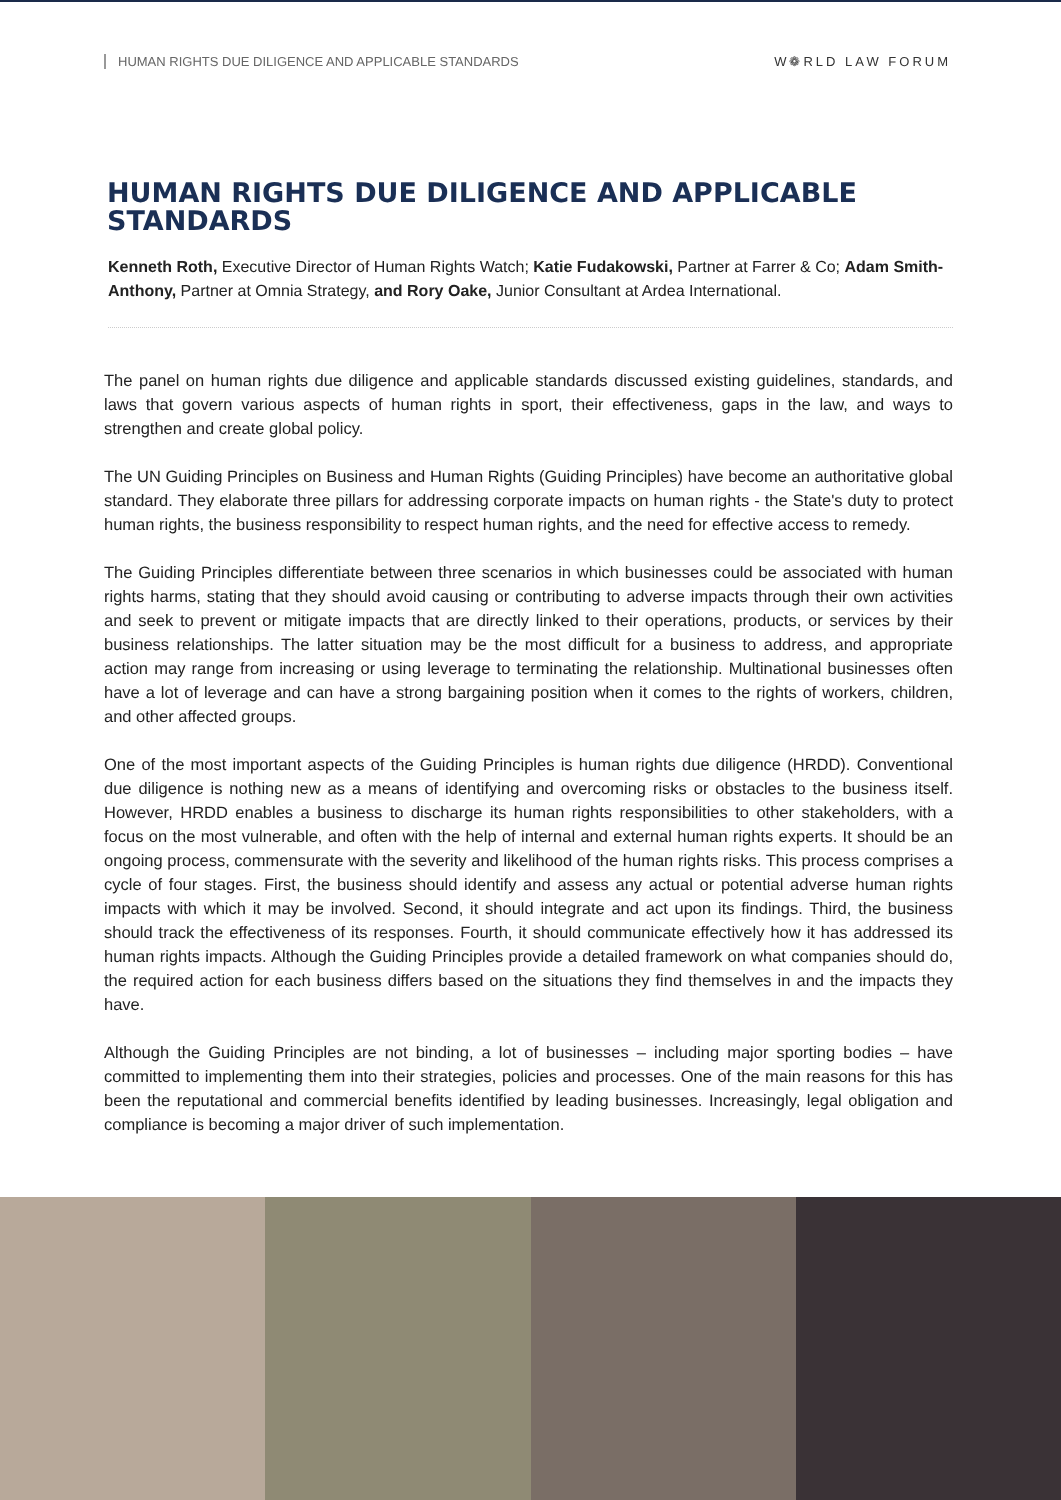HUMAN RIGHTS DUE DILIGENCE AND APPLICABLE STANDARDS W❁RLD LAW FORUM
HUMAN RIGHTS DUE DILIGENCE AND APPLICABLE STANDARDS
Kenneth Roth, Executive Director of Human Rights Watch; Katie Fudakowski, Partner at Farrer & Co; Adam Smith-Anthony, Partner at Omnia Strategy, and Rory Oake, Junior Consultant at Ardea International.
The panel on human rights due diligence and applicable standards discussed existing guidelines, standards, and laws that govern various aspects of human rights in sport, their effectiveness, gaps in the law, and ways to strengthen and create global policy.
The UN Guiding Principles on Business and Human Rights (Guiding Principles) have become an authoritative global standard. They elaborate three pillars for addressing corporate impacts on human rights - the State's duty to protect human rights, the business responsibility to respect human rights, and the need for effective access to remedy.
The Guiding Principles differentiate between three scenarios in which businesses could be associated with human rights harms, stating that they should avoid causing or contributing to adverse impacts through their own activities and seek to prevent or mitigate impacts that are directly linked to their operations, products, or services by their business relationships. The latter situation may be the most difficult for a business to address, and appropriate action may range from increasing or using leverage to terminating the relationship. Multinational businesses often have a lot of leverage and can have a strong bargaining position when it comes to the rights of workers, children, and other affected groups.
One of the most important aspects of the Guiding Principles is human rights due diligence (HRDD). Conventional due diligence is nothing new as a means of identifying and overcoming risks or obstacles to the business itself. However, HRDD enables a business to discharge its human rights responsibilities to other stakeholders, with a focus on the most vulnerable, and often with the help of internal and external human rights experts. It should be an ongoing process, commensurate with the severity and likelihood of the human rights risks. This process comprises a cycle of four stages. First, the business should identify and assess any actual or potential adverse human rights impacts with which it may be involved. Second, it should integrate and act upon its findings. Third, the business should track the effectiveness of its responses. Fourth, it should communicate effectively how it has addressed its human rights impacts. Although the Guiding Principles provide a detailed framework on what companies should do, the required action for each business differs based on the situations they find themselves in and the impacts they have.
Although the Guiding Principles are not binding, a lot of businesses – including major sporting bodies – have committed to implementing them into their strategies, policies and processes. One of the main reasons for this has been the reputational and commercial benefits identified by leading businesses. Increasingly, legal obligation and compliance is becoming a major driver of such implementation.